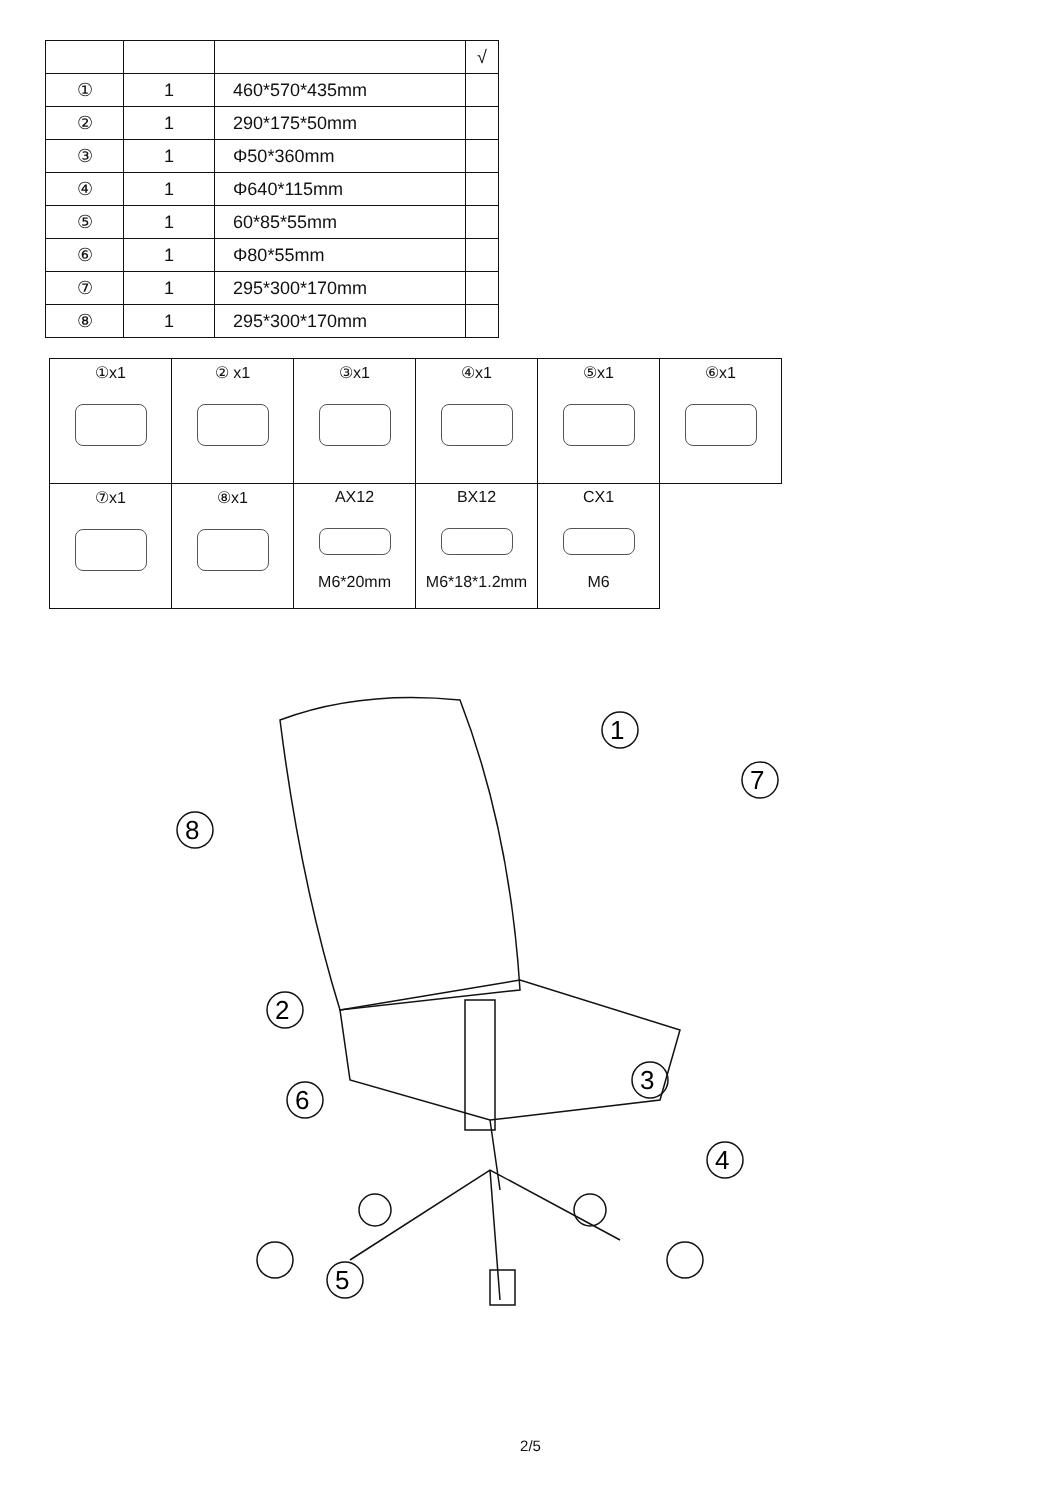| | | | √ |
| ① | 1 | 460*570*435mm | |
| ② | 1 | 290*175*50mm | |
| ③ | 1 | Φ50*360mm | |
| ④ | 1 | Φ640*115mm | |
| ⑤ | 1 | 60*85*55mm | |
| ⑥ | 1 | Φ80*55mm | |
| ⑦ | 1 | 295*300*170mm | |
| ⑧ | 1 | 295*300*170mm | |
| ①x1 | ② x1 | ③x1 | ④x1 | ⑤x1 | ⑥x1 |
| ⑦x1 | ⑧x1 | AX12 M6*20mm | BX12 M6*18*1.2mm | CX1 M6 | |
1
7
8
2
3
6
4
5
2/5